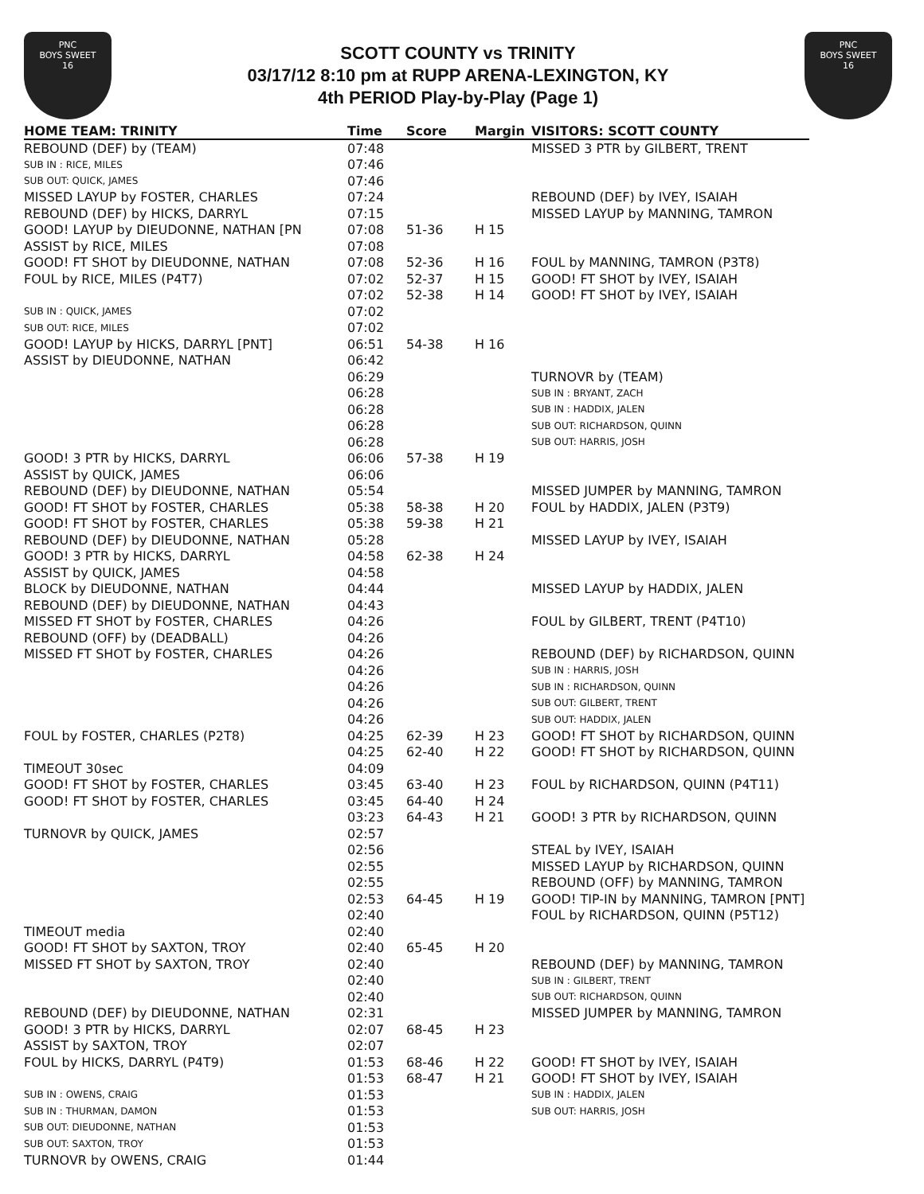PNC
BOYS SWEET
16
SCOTT COUNTY vs TRINITY
03/17/12 8:10 pm at RUPP ARENA-LEXINGTON, KY
4th PERIOD Play-by-Play (Page 1)
PNC
BOYS SWEET
16
| HOME TEAM: TRINITY | Time | Score | Margin | VISITORS: SCOTT COUNTY |
| --- | --- | --- | --- | --- |
| REBOUND (DEF) by (TEAM) | 07:48 | | | MISSED 3 PTR by GILBERT, TRENT |
| SUB IN : RICE, MILES | 07:46 | | | |
| SUB OUT: QUICK, JAMES | 07:46 | | | |
| MISSED LAYUP by FOSTER, CHARLES | 07:24 | | | REBOUND (DEF) by IVEY, ISAIAH |
| REBOUND (DEF) by HICKS, DARRYL | 07:15 | | | MISSED LAYUP by MANNING, TAMRON |
| GOOD! LAYUP by DIEUDONNE, NATHAN [PN | 07:08 | 51-36 | H 15 | |
| ASSIST by RICE, MILES | 07:08 | | | |
| GOOD! FT SHOT by DIEUDONNE, NATHAN | 07:08 | 52-36 | H 16 | FOUL by MANNING, TAMRON (P3T8) |
| FOUL by RICE, MILES (P4T7) | 07:02 | 52-37 | H 15 | GOOD! FT SHOT by IVEY, ISAIAH |
| | 07:02 | 52-38 | H 14 | GOOD! FT SHOT by IVEY, ISAIAH |
| SUB IN : QUICK, JAMES | 07:02 | | | |
| SUB OUT: RICE, MILES | 07:02 | | | |
| GOOD! LAYUP by HICKS, DARRYL [PNT] | 06:51 | 54-38 | H 16 | |
| ASSIST by DIEUDONNE, NATHAN | 06:42 | | | |
| | 06:29 | | | TURNOVR by (TEAM) |
| | 06:28 | | | SUB IN : BRYANT, ZACH |
| | 06:28 | | | SUB IN : HADDIX, JALEN |
| | 06:28 | | | SUB OUT: RICHARDSON, QUINN |
| | 06:28 | | | SUB OUT: HARRIS, JOSH |
| GOOD! 3 PTR by HICKS, DARRYL | 06:06 | 57-38 | H 19 | |
| ASSIST by QUICK, JAMES | 06:06 | | | |
| REBOUND (DEF) by DIEUDONNE, NATHAN | 05:54 | | | MISSED JUMPER by MANNING, TAMRON |
| GOOD! FT SHOT by FOSTER, CHARLES | 05:38 | 58-38 | H 20 | FOUL by HADDIX, JALEN (P3T9) |
| GOOD! FT SHOT by FOSTER, CHARLES | 05:38 | 59-38 | H 21 | |
| REBOUND (DEF) by DIEUDONNE, NATHAN | 05:28 | | | MISSED LAYUP by IVEY, ISAIAH |
| GOOD! 3 PTR by HICKS, DARRYL | 04:58 | 62-38 | H 24 | |
| ASSIST by QUICK, JAMES | 04:58 | | | |
| BLOCK by DIEUDONNE, NATHAN | 04:44 | | | MISSED LAYUP by HADDIX, JALEN |
| REBOUND (DEF) by DIEUDONNE, NATHAN | 04:43 | | | |
| MISSED FT SHOT by FOSTER, CHARLES | 04:26 | | | FOUL by GILBERT, TRENT (P4T10) |
| REBOUND (OFF) by (DEADBALL) | 04:26 | | | |
| MISSED FT SHOT by FOSTER, CHARLES | 04:26 | | | REBOUND (DEF) by RICHARDSON, QUINN |
| | 04:26 | | | SUB IN : HARRIS, JOSH |
| | 04:26 | | | SUB IN : RICHARDSON, QUINN |
| | 04:26 | | | SUB OUT: GILBERT, TRENT |
| | 04:26 | | | SUB OUT: HADDIX, JALEN |
| FOUL by FOSTER, CHARLES (P2T8) | 04:25 | 62-39 | H 23 | GOOD! FT SHOT by RICHARDSON, QUINN |
| | 04:25 | 62-40 | H 22 | GOOD! FT SHOT by RICHARDSON, QUINN |
| TIMEOUT 30sec | 04:09 | | | |
| GOOD! FT SHOT by FOSTER, CHARLES | 03:45 | 63-40 | H 23 | FOUL by RICHARDSON, QUINN (P4T11) |
| GOOD! FT SHOT by FOSTER, CHARLES | 03:45 | 64-40 | H 24 | |
| | 03:23 | 64-43 | H 21 | GOOD! 3 PTR by RICHARDSON, QUINN |
| TURNOVR by QUICK, JAMES | 02:57 | | | |
| | 02:56 | | | STEAL by IVEY, ISAIAH |
| | 02:55 | | | MISSED LAYUP by RICHARDSON, QUINN |
| | 02:55 | | | REBOUND (OFF) by MANNING, TAMRON |
| | 02:53 | 64-45 | H 19 | GOOD! TIP-IN by MANNING, TAMRON [PNT] |
| | 02:40 | | | FOUL by RICHARDSON, QUINN (P5T12) |
| TIMEOUT media | 02:40 | | | |
| GOOD! FT SHOT by SAXTON, TROY | 02:40 | 65-45 | H 20 | |
| MISSED FT SHOT by SAXTON, TROY | 02:40 | | | REBOUND (DEF) by MANNING, TAMRON |
| | 02:40 | | | SUB IN : GILBERT, TRENT |
| | 02:40 | | | SUB OUT: RICHARDSON, QUINN |
| REBOUND (DEF) by DIEUDONNE, NATHAN | 02:31 | | | MISSED JUMPER by MANNING, TAMRON |
| GOOD! 3 PTR by HICKS, DARRYL | 02:07 | 68-45 | H 23 | |
| ASSIST by SAXTON, TROY | 02:07 | | | |
| FOUL by HICKS, DARRYL (P4T9) | 01:53 | 68-46 | H 22 | GOOD! FT SHOT by IVEY, ISAIAH |
| | 01:53 | 68-47 | H 21 | GOOD! FT SHOT by IVEY, ISAIAH |
| SUB IN : OWENS, CRAIG | 01:53 | | | SUB IN : HADDIX, JALEN |
| SUB IN : THURMAN, DAMON | 01:53 | | | SUB OUT: HARRIS, JOSH |
| SUB OUT: DIEUDONNE, NATHAN | 01:53 | | | |
| SUB OUT: SAXTON, TROY | 01:53 | | | |
| TURNOVR by OWENS, CRAIG | 01:44 | | | |